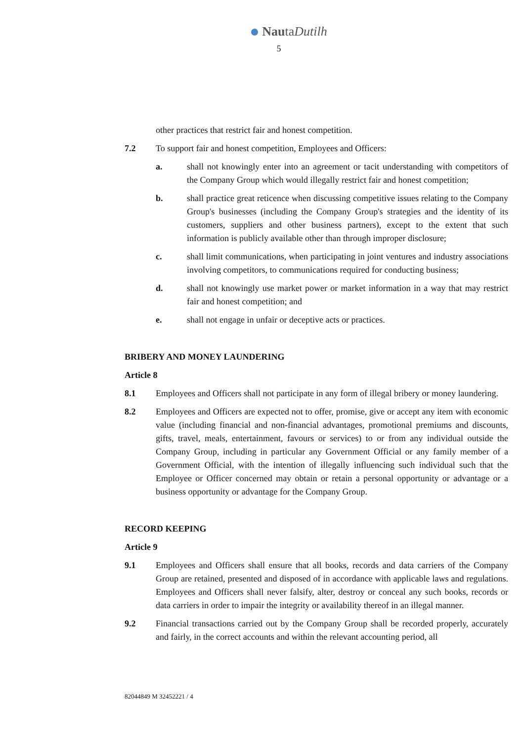NautaDutilh
5
other practices that restrict fair and honest competition.
7.2 To support fair and honest competition, Employees and Officers:
a. shall not knowingly enter into an agreement or tacit understanding with competitors of the Company Group which would illegally restrict fair and honest competition;
b. shall practice great reticence when discussing competitive issues relating to the Company Group's businesses (including the Company Group's strategies and the identity of its customers, suppliers and other business partners), except to the extent that such information is publicly available other than through improper disclosure;
c. shall limit communications, when participating in joint ventures and industry associations involving competitors, to communications required for conducting business;
d. shall not knowingly use market power or market information in a way that may restrict fair and honest competition; and
e. shall not engage in unfair or deceptive acts or practices.
BRIBERY AND MONEY LAUNDERING
Article 8
8.1 Employees and Officers shall not participate in any form of illegal bribery or money laundering.
8.2 Employees and Officers are expected not to offer, promise, give or accept any item with economic value (including financial and non-financial advantages, promotional premiums and discounts, gifts, travel, meals, entertainment, favours or services) to or from any individual outside the Company Group, including in particular any Government Official or any family member of a Government Official, with the intention of illegally influencing such individual such that the Employee or Officer concerned may obtain or retain a personal opportunity or advantage or a business opportunity or advantage for the Company Group.
RECORD KEEPING
Article 9
9.1 Employees and Officers shall ensure that all books, records and data carriers of the Company Group are retained, presented and disposed of in accordance with applicable laws and regulations. Employees and Officers shall never falsify, alter, destroy or conceal any such books, records or data carriers in order to impair the integrity or availability thereof in an illegal manner.
9.2 Financial transactions carried out by the Company Group shall be recorded properly, accurately and fairly, in the correct accounts and within the relevant accounting period, all
82044849 M 32452221 / 4